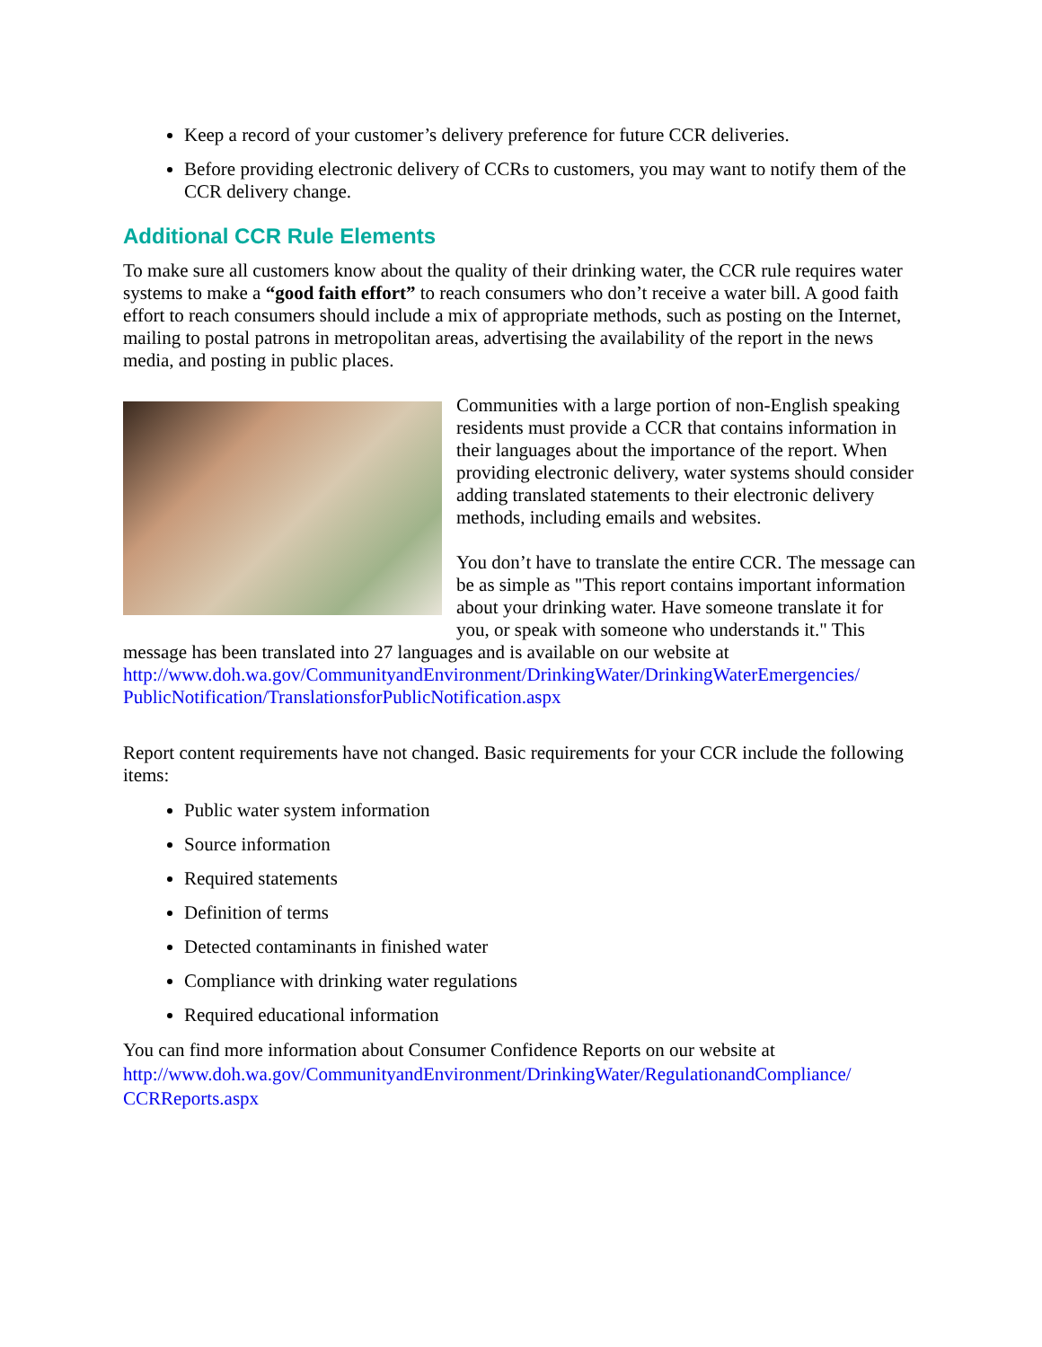Keep a record of your customer’s delivery preference for future CCR deliveries.
Before providing electronic delivery of CCRs to customers, you may want to notify them of the CCR delivery change.
Additional CCR Rule Elements
To make sure all customers know about the quality of their drinking water, the CCR rule requires water systems to make a “good faith effort” to reach consumers who don’t receive a water bill. A good faith effort to reach consumers should include a mix of appropriate methods, such as posting on the Internet, mailing to postal patrons in metropolitan areas, advertising the availability of the report in the news media, and posting in public places.
Communities with a large portion of non-English speaking residents must provide a CCR that contains information in their languages about the importance of the report. When providing electronic delivery, water systems should consider adding translated statements to their electronic delivery methods, including emails and websites.
You don’t have to translate the entire CCR. The message can be as simple as "This report contains important information about your drinking water. Have someone translate it for you, or speak with someone who understands it." This message has been translated into 27 languages and is available on our website at http://www.doh.wa.gov/CommunityandEnvironment/DrinkingWater/DrinkingWaterEmergencies/ PublicNotification/TranslationsforPublicNotification.aspx
Report content requirements have not changed. Basic requirements for your CCR include the following items:
Public water system information
Source information
Required statements
Definition of terms
Detected contaminants in finished water
Compliance with drinking water regulations
Required educational information
You can find more information about Consumer Confidence Reports on our website at http://www.doh.wa.gov/CommunityandEnvironment/DrinkingWater/RegulationandCompliance/ CCRReports.aspx